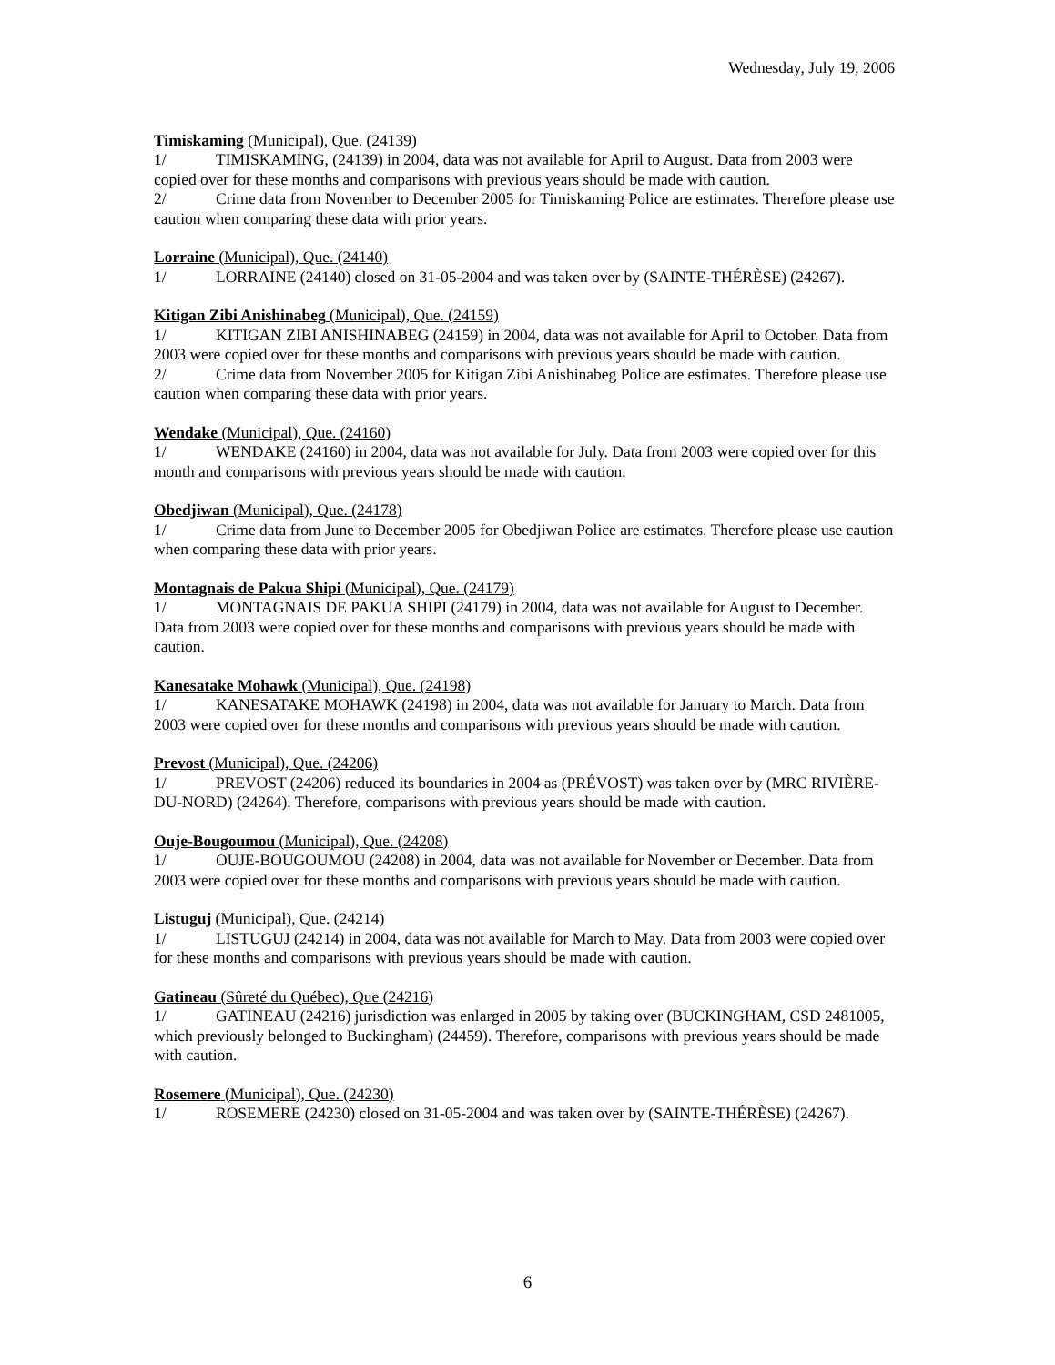Wednesday, July 19, 2006
Timiskaming (Municipal), Que. (24139)
1/ TIMISKAMING, (24139) in 2004, data was not available for April to August. Data from 2003 were copied over for these months and comparisons with previous years should be made with caution.
2/ Crime data from November to December 2005 for Timiskaming Police are estimates. Therefore please use caution when comparing these data with prior years.
Lorraine (Municipal), Que. (24140)
1/ LORRAINE (24140) closed on 31-05-2004 and was taken over by (SAINTE-THÉRÈSE) (24267).
Kitigan Zibi Anishinabeg (Municipal), Que. (24159)
1/ KITIGAN ZIBI ANISHINABEG (24159) in 2004, data was not available for April to October. Data from 2003 were copied over for these months and comparisons with previous years should be made with caution.
2/ Crime data from November 2005 for Kitigan Zibi Anishinabeg Police are estimates. Therefore please use caution when comparing these data with prior years.
Wendake (Municipal), Que. (24160)
1/ WENDAKE (24160) in 2004, data was not available for July. Data from 2003 were copied over for this month and comparisons with previous years should be made with caution.
Obedjiwan (Municipal), Que. (24178)
1/ Crime data from June to December 2005 for Obedjiwan Police are estimates. Therefore please use caution when comparing these data with prior years.
Montagnais de Pakua Shipi (Municipal), Que. (24179)
1/ MONTAGNAIS DE PAKUA SHIPI (24179) in 2004, data was not available for August to December. Data from 2003 were copied over for these months and comparisons with previous years should be made with caution.
Kanesatake Mohawk (Municipal), Que. (24198)
1/ KANESATAKE MOHAWK (24198) in 2004, data was not available for January to March. Data from 2003 were copied over for these months and comparisons with previous years should be made with caution.
Prevost (Municipal), Que. (24206)
1/ PREVOST (24206) reduced its boundaries in 2004 as (PRÉVOST) was taken over by (MRC RIVIÈRE-DU-NORD) (24264). Therefore, comparisons with previous years should be made with caution.
Ouje-Bougoumou (Municipal), Que. (24208)
1/ OUJE-BOUGOUMOU (24208) in 2004, data was not available for November or December. Data from 2003 were copied over for these months and comparisons with previous years should be made with caution.
Listuguj (Municipal), Que. (24214)
1/ LISTUGUJ (24214) in 2004, data was not available for March to May. Data from 2003 were copied over for these months and comparisons with previous years should be made with caution.
Gatineau (Sûreté du Québec), Que (24216)
1/ GATINEAU (24216) jurisdiction was enlarged in 2005 by taking over (BUCKINGHAM, CSD 2481005, which previously belonged to Buckingham) (24459). Therefore, comparisons with previous years should be made with caution.
Rosemere (Municipal), Que. (24230)
1/ ROSEMERE (24230) closed on 31-05-2004 and was taken over by (SAINTE-THÉRÈSE) (24267).
6